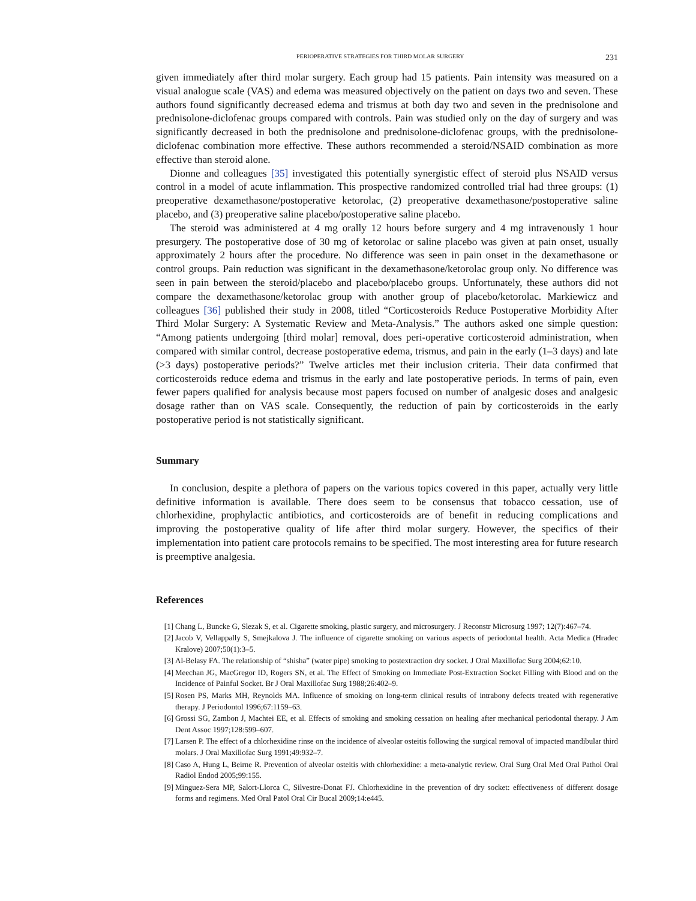PERIOPERATIVE STRATEGIES FOR THIRD MOLAR SURGERY 231
given immediately after third molar surgery. Each group had 15 patients. Pain intensity was measured on a visual analogue scale (VAS) and edema was measured objectively on the patient on days two and seven. These authors found significantly decreased edema and trismus at both day two and seven in the prednisolone and prednisolone-diclofenac groups compared with controls. Pain was studied only on the day of surgery and was significantly decreased in both the prednisolone and prednisolone-diclofenac groups, with the prednisolone-diclofenac combination more effective. These authors recommended a steroid/NSAID combination as more effective than steroid alone.
Dionne and colleagues [35] investigated this potentially synergistic effect of steroid plus NSAID versus control in a model of acute inflammation. This prospective randomized controlled trial had three groups: (1) preoperative dexamethasone/postoperative ketorolac, (2) preoperative dexamethasone/postoperative saline placebo, and (3) preoperative saline placebo/postoperative saline placebo.
The steroid was administered at 4 mg orally 12 hours before surgery and 4 mg intravenously 1 hour presurgery. The postoperative dose of 30 mg of ketorolac or saline placebo was given at pain onset, usually approximately 2 hours after the procedure. No difference was seen in pain onset in the dexamethasone or control groups. Pain reduction was significant in the dexamethasone/ketorolac group only. No difference was seen in pain between the steroid/placebo and placebo/placebo groups. Unfortunately, these authors did not compare the dexamethasone/ketorolac group with another group of placebo/ketorolac. Markiewicz and colleagues [36] published their study in 2008, titled “Corticosteroids Reduce Postoperative Morbidity After Third Molar Surgery: A Systematic Review and Meta-Analysis.” The authors asked one simple question: “Among patients undergoing [third molar] removal, does peri-operative corticosteroid administration, when compared with similar control, decrease postoperative edema, trismus, and pain in the early (1–3 days) and late (>3 days) postoperative periods?” Twelve articles met their inclusion criteria. Their data confirmed that corticosteroids reduce edema and trismus in the early and late postoperative periods. In terms of pain, even fewer papers qualified for analysis because most papers focused on number of analgesic doses and analgesic dosage rather than on VAS scale. Consequently, the reduction of pain by corticosteroids in the early postoperative period is not statistically significant.
Summary
In conclusion, despite a plethora of papers on the various topics covered in this paper, actually very little definitive information is available. There does seem to be consensus that tobacco cessation, use of chlorhexidine, prophylactic antibiotics, and corticosteroids are of benefit in reducing complications and improving the postoperative quality of life after third molar surgery. However, the specifics of their implementation into patient care protocols remains to be specified. The most interesting area for future research is preemptive analgesia.
References
[1] Chang L, Buncke G, Slezak S, et al. Cigarette smoking, plastic surgery, and microsurgery. J Reconstr Microsurg 1997; 12(7):467–74.
[2] Jacob V, Vellappally S, Smejkalova J. The influence of cigarette smoking on various aspects of periodontal health. Acta Medica (Hradec Kralove) 2007;50(1):3–5.
[3] Al-Belasy FA. The relationship of “shisha” (water pipe) smoking to postextraction dry socket. J Oral Maxillofac Surg 2004;62:10.
[4] Meechan JG, MacGregor ID, Rogers SN, et al. The Effect of Smoking on Immediate Post-Extraction Socket Filling with Blood and on the Incidence of Painful Socket. Br J Oral Maxillofac Surg 1988;26:402–9.
[5] Rosen PS, Marks MH, Reynolds MA. Influence of smoking on long-term clinical results of intrabony defects treated with regenerative therapy. J Periodontol 1996;67:1159–63.
[6] Grossi SG, Zambon J, Machtei EE, et al. Effects of smoking and smoking cessation on healing after mechanical periodontal therapy. J Am Dent Assoc 1997;128:599–607.
[7] Larsen P. The effect of a chlorhexidine rinse on the incidence of alveolar osteitis following the surgical removal of impacted mandibular third molars. J Oral Maxillofac Surg 1991;49:932–7.
[8] Caso A, Hung L, Beirne R. Prevention of alveolar osteitis with chlorhexidine: a meta-analytic review. Oral Surg Oral Med Oral Pathol Oral Radiol Endod 2005;99:155.
[9] Minguez-Sera MP, Salort-Llorca C, Silvestre-Donat FJ. Chlorhexidine in the prevention of dry socket: effectiveness of different dosage forms and regimens. Med Oral Patol Oral Cir Bucal 2009;14:e445.